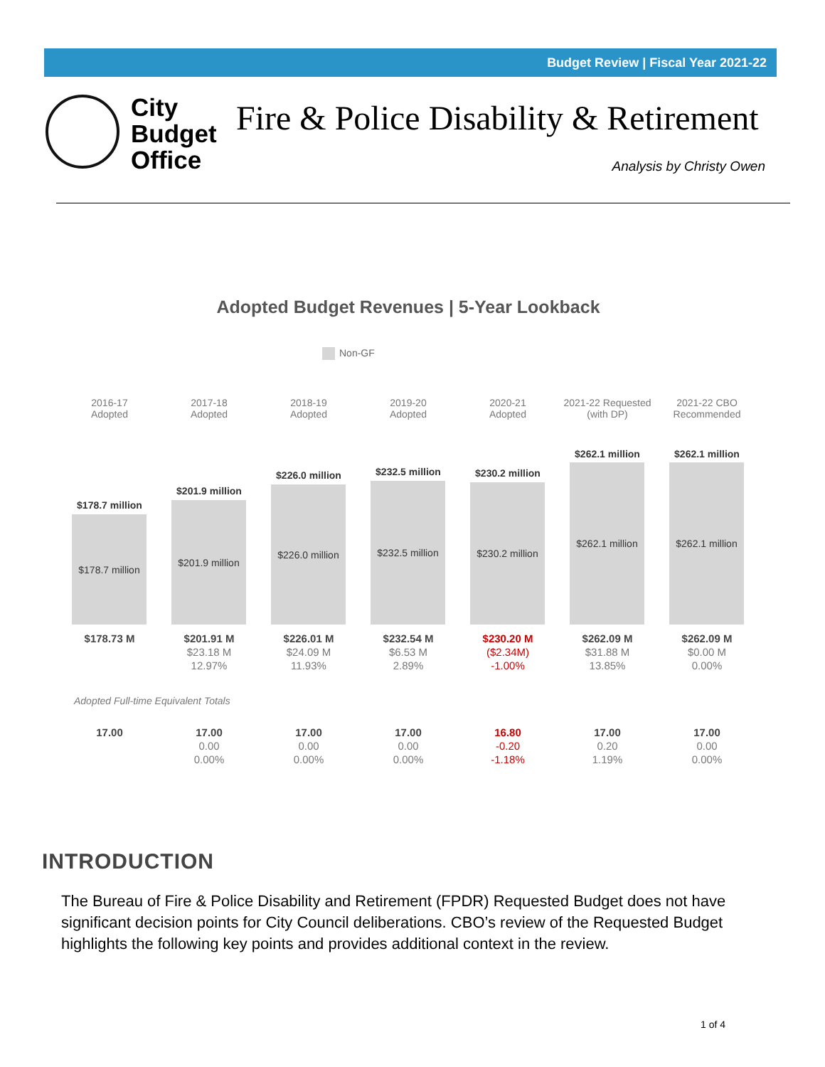Budget Review | Fiscal Year 2021-22
City
Budget
Office
Fire & Police Disability & Retirement
Analysis by Christy Owen
Adopted Budget Revenues | 5-Year Lookback
Non-GF
2016-17
Adopted
$178.7 million
$178.7 million
$178.73 M
2017-18
Adopted
$201.9 million
$201.9 million
$201.91 M
$23.18 M
12.97%
2018-19
Adopted
$226.0 million
$226.0 million
$226.01 M
$24.09 M
11.93%
2019-20
Adopted
$232.5 million
$232.5 million
$232.54 M
$6.53 M
2.89%
2020-21
Adopted
$230.2 million
$230.2 million
$230.20 M
($2.34M)
-1.00%
2021-22 Requested
(with DP)
$262.1 million
$262.1 million
$262.09 M
$31.88 M
13.85%
2021-22 CBO
Recommended
$262.1 million
$262.1 million
$262.09 M
$0.00 M
0.00%
Adopted Full-time Equivalent Totals
17.00 17.00
0.00
0.00%
17.00
0.00
0.00%
17.00
0.00
0.00%
16.80
-0.20
-1.18%
17.00
0.20
1.19%
17.00
0.00
0.00%
INTRODUCTION
The Bureau of Fire & Police Disability and Retirement (FPDR) Requested Budget does not have significant decision points for City Council deliberations. CBO’s review of the Requested Budget highlights the following key points and provides additional context in the review.
1 of 4